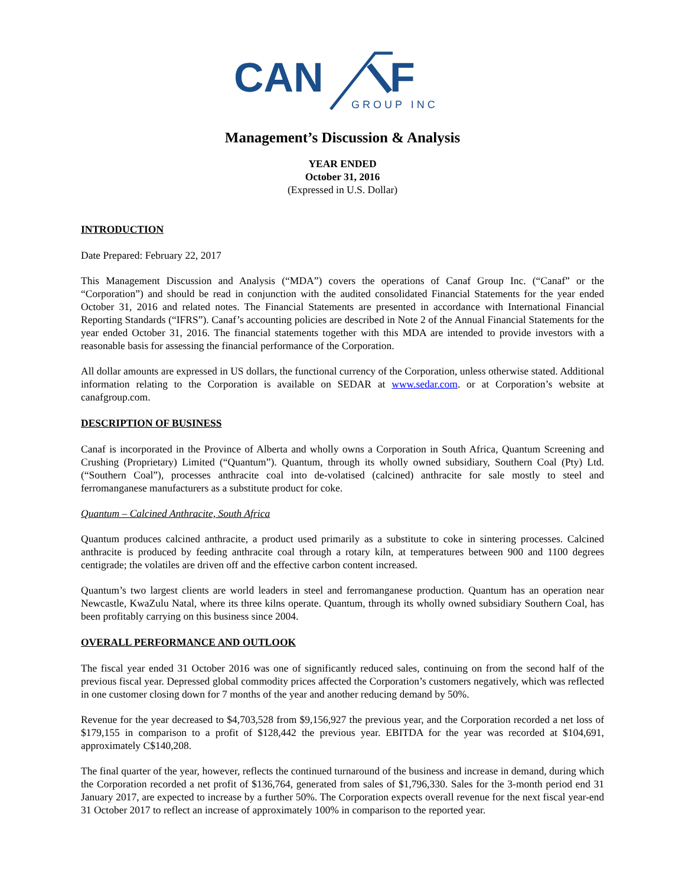CAN
F
GROUP INC
Management’s Discussion & Analysis
YEAR ENDED
October 31, 2016
(Expressed in U.S. Dollar)
INTRODUCTION
Date Prepared: February 22, 2017
This Management Discussion and Analysis (“MDA”) covers the operations of Canaf Group Inc. (“Canaf” or the “Corporation”) and should be read in conjunction with the audited consolidated Financial Statements for the year ended October 31, 2016 and related notes. The Financial Statements are presented in accordance with International Financial Reporting Standards (“IFRS”). Canaf’s accounting policies are described in Note 2 of the Annual Financial Statements for the year ended October 31, 2016. The financial statements together with this MDA are intended to provide investors with a reasonable basis for assessing the financial performance of the Corporation.
All dollar amounts are expressed in US dollars, the functional currency of the Corporation, unless otherwise stated. Additional information relating to the Corporation is available on SEDAR at www.sedar.com. or at Corporation’s website at canafgroup.com.
DESCRIPTION OF BUSINESS
Canaf is incorporated in the Province of Alberta and wholly owns a Corporation in South Africa, Quantum Screening and Crushing (Proprietary) Limited (“Quantum”). Quantum, through its wholly owned subsidiary, Southern Coal (Pty) Ltd. (“Southern Coal”), processes anthracite coal into de-volatised (calcined) anthracite for sale mostly to steel and ferromanganese manufacturers as a substitute product for coke.
Quantum – Calcined Anthracite, South Africa
Quantum produces calcined anthracite, a product used primarily as a substitute to coke in sintering processes. Calcined anthracite is produced by feeding anthracite coal through a rotary kiln, at temperatures between 900 and 1100 degrees centigrade; the volatiles are driven off and the effective carbon content increased.
Quantum’s two largest clients are world leaders in steel and ferromanganese production. Quantum has an operation near Newcastle, KwaZulu Natal, where its three kilns operate. Quantum, through its wholly owned subsidiary Southern Coal, has been profitably carrying on this business since 2004.
OVERALL PERFORMANCE AND OUTLOOK
The fiscal year ended 31 October 2016 was one of significantly reduced sales, continuing on from the second half of the previous fiscal year. Depressed global commodity prices affected the Corporation’s customers negatively, which was reflected in one customer closing down for 7 months of the year and another reducing demand by 50%.
Revenue for the year decreased to $4,703,528 from $9,156,927 the previous year, and the Corporation recorded a net loss of $179,155 in comparison to a profit of $128,442 the previous year. EBITDA for the year was recorded at $104,691, approximately C$140,208.
The final quarter of the year, however, reflects the continued turnaround of the business and increase in demand, during which the Corporation recorded a net profit of $136,764, generated from sales of $1,796,330. Sales for the 3-month period end 31 January 2017, are expected to increase by a further 50%. The Corporation expects overall revenue for the next fiscal year-end 31 October 2017 to reflect an increase of approximately 100% in comparison to the reported year.